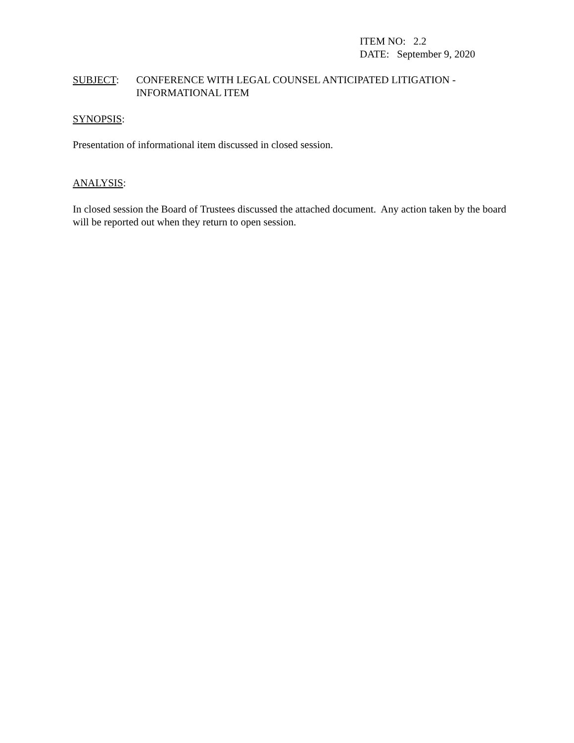ITEM NO: 2.2
DATE: September 9, 2020
SUBJECT: CONFERENCE WITH LEGAL COUNSEL ANTICIPATED LITIGATION - INFORMATIONAL ITEM
SYNOPSIS:
Presentation of informational item discussed in closed session.
ANALYSIS:
In closed session the Board of Trustees discussed the attached document. Any action taken by the board will be reported out when they return to open session.